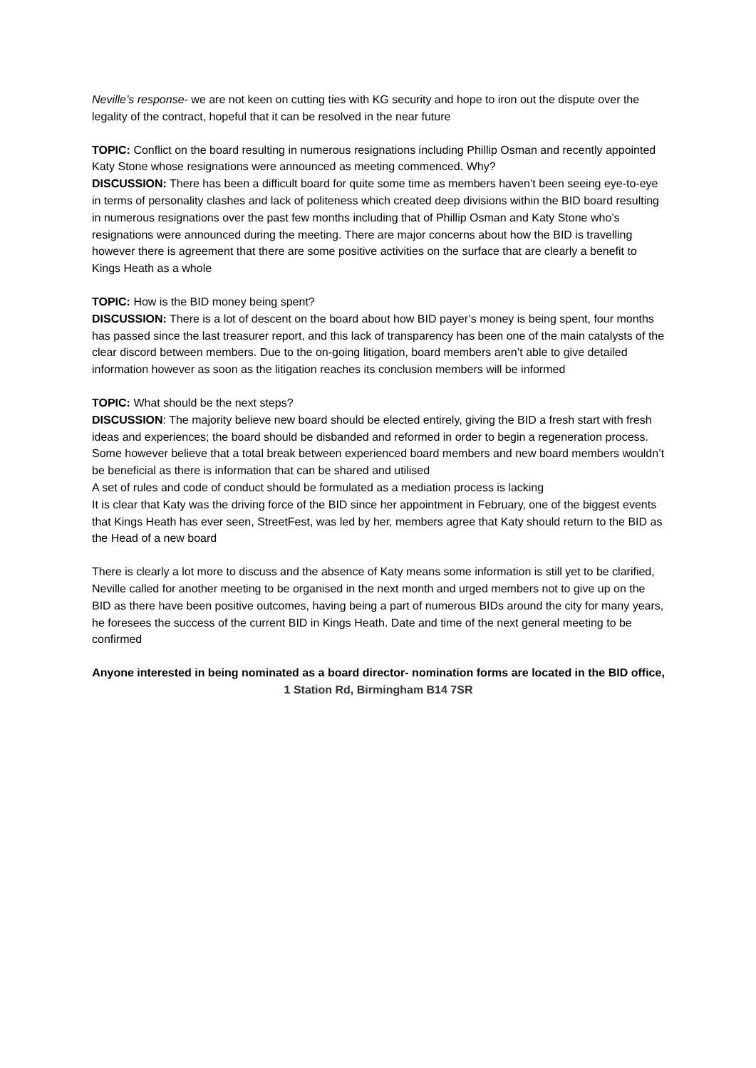Neville’s response- we are not keen on cutting ties with KG security and hope to iron out the dispute over the legality of the contract, hopeful that it can be resolved in the near future
TOPIC: Conflict on the board resulting in numerous resignations including Phillip Osman and recently appointed Katy Stone whose resignations were announced as meeting commenced. Why?
DISCUSSION: There has been a difficult board for quite some time as members haven’t been seeing eye-to-eye in terms of personality clashes and lack of politeness which created deep divisions within the BID board resulting in numerous resignations over the past few months including that of Phillip Osman and Katy Stone who’s resignations were announced during the meeting. There are major concerns about how the BID is travelling however there is agreement that there are some positive activities on the surface that are clearly a benefit to Kings Heath as a whole
TOPIC: How is the BID money being spent?
DISCUSSION: There is a lot of descent on the board about how BID payer’s money is being spent, four months has passed since the last treasurer report, and this lack of transparency has been one of the main catalysts of the clear discord between members. Due to the on-going litigation, board members aren’t able to give detailed information however as soon as the litigation reaches its conclusion members will be informed
TOPIC: What should be the next steps?
DISCUSSION: The majority believe new board should be elected entirely, giving the BID a fresh start with fresh ideas and experiences; the board should be disbanded and reformed in order to begin a regeneration process. Some however believe that a total break between experienced board members and new board members wouldn’t be beneficial as there is information that can be shared and utilised
A set of rules and code of conduct should be formulated as a mediation process is lacking
It is clear that Katy was the driving force of the BID since her appointment in February, one of the biggest events that Kings Heath has ever seen, StreetFest, was led by her, members agree that Katy should return to the BID as the Head of a new board
There is clearly a lot more to discuss and the absence of Katy means some information is still yet to be clarified, Neville called for another meeting to be organised in the next month and urged members not to give up on the BID as there have been positive outcomes, having being a part of numerous BIDs around the city for many years, he foresees the success of the current BID in Kings Heath. Date and time of the next general meeting to be confirmed
Anyone interested in being nominated as a board director- nomination forms are located in the BID office, 1 Station Rd, Birmingham B14 7SR